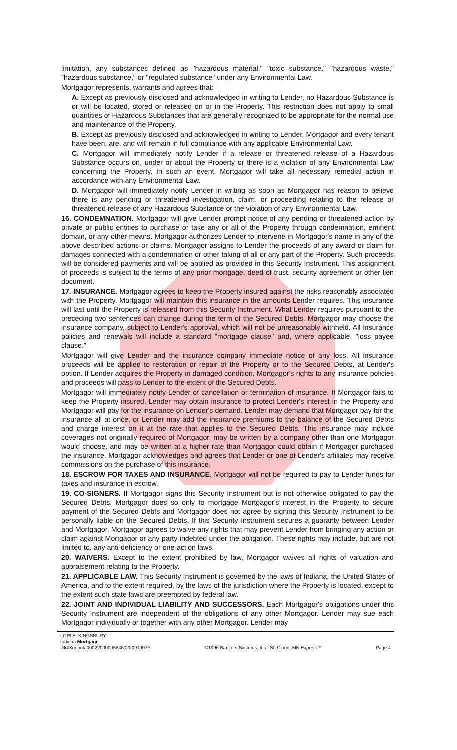limitation, any substances defined as "hazardous material," "toxic substance," "hazardous waste," "hazardous substance," or "regulated substance" under any Environmental Law.
Mortgagor represents, warrants and agrees that:
A. Except as previously disclosed and acknowledged in writing to Lender, no Hazardous Substance is or will be located, stored or released on or in the Property. This restriction does not apply to small quantities of Hazardous Substances that are generally recognized to be appropriate for the normal use and maintenance of the Property.
B. Except as previously disclosed and acknowledged in writing to Lender, Mortgagor and every tenant have been, are, and will remain in full compliance with any applicable Environmental Law.
C. Mortgagor will immediately notify Lender if a release or threatened release of a Hazardous Substance occurs on, under or about the Property or there is a violation of any Environmental Law concerning the Property. In such an event, Mortgagor will take all necessary remedial action in accordance with any Environmental Law.
D. Mortgagor will immediately notify Lender in writing as soon as Mortgagor has reason to believe there is any pending or threatened investigation, claim, or proceeding relating to the release or threatened release of any Hazardous Substance or the violation of any Environmental Law.
16. CONDEMNATION. Mortgagor will give Lender prompt notice of any pending or threatened action by private or public entities to purchase or take any or all of the Property through condemnation, eminent domain, or any other means. Mortgagor authorizes Lender to intervene in Mortgagor's name in any of the above described actions or claims. Mortgagor assigns to Lender the proceeds of any award or claim for damages connected with a condemnation or other taking of all or any part of the Property. Such proceeds will be considered payments and will be applied as provided in this Security Instrument. This assignment of proceeds is subject to the terms of any prior mortgage, deed of trust, security agreement or other lien document.
17. INSURANCE. Mortgagor agrees to keep the Property insured against the risks reasonably associated with the Property. Mortgagor will maintain this insurance in the amounts Lender requires. This insurance will last until the Property is released from this Security Instrument. What Lender requires pursuant to the preceding two sentences can change during the term of the Secured Debts. Mortgagor may choose the insurance company, subject to Lender's approval, which will not be unreasonably withheld. All insurance policies and renewals will include a standard "mortgage clause" and, where applicable, "loss payee clause."
Mortgagor will give Lender and the insurance company immediate notice of any loss. All insurance proceeds will be applied to restoration or repair of the Property or to the Secured Debts, at Lender's option. If Lender acquires the Property in damaged condition, Mortgagor's rights to any insurance policies and proceeds will pass to Lender to the extent of the Secured Debts.
Mortgagor will immediately notify Lender of cancellation or termination of insurance. If Mortgagor fails to keep the Property insured, Lender may obtain insurance to protect Lender's interest in the Property and Mortgagor will pay for the insurance on Lender's demand. Lender may demand that Mortgagor pay for the insurance all at once, or Lender may add the insurance premiums to the balance of the Secured Debts and charge interest on it at the rate that applies to the Secured Debts. This insurance may include coverages not originally required of Mortgagor, may be written by a company other than one Mortgagor would choose, and may be written at a higher rate than Mortgagor could obtain if Mortgagor purchased the insurance. Mortgagor acknowledges and agrees that Lender or one of Lender's affiliates may receive commissions on the purchase of this insurance.
18. ESCROW FOR TAXES AND INSURANCE. Mortgagor will not be required to pay to Lender funds for taxes and insurance in escrow.
19. CO-SIGNERS. If Mortgagor signs this Security Instrument but is not otherwise obligated to pay the Secured Debts, Mortgagor does so only to mortgage Mortgagor's interest in the Property to secure payment of the Secured Debts and Mortgagor does not agree by signing this Security Instrument to be personally liable on the Secured Debts. If this Security Instrument secures a guaranty between Lender and Mortgagor, Mortgagor agrees to waive any rights that may prevent Lender from bringing any action or claim against Mortgagor or any party indebted under the obligation. These rights may include, but are not limited to, any anti-deficiency or one-action laws.
20. WAIVERS. Except to the extent prohibited by law, Mortgagor waives all rights of valuation and appraisement relating to the Property.
21. APPLICABLE LAW. This Security Instrument is governed by the laws of Indiana, the United States of America, and to the extent required, by the laws of the jurisdiction where the Property is located, except to the extent such state laws are preempted by federal law.
22. JOINT AND INDIVIDUAL LIABILITY AND SUCCESSORS. Each Mortgagor's obligations under this Security Instrument are independent of the obligations of any other Mortgagor. Lender may sue each Mortgagor individually or together with any other Mortgagor. Lender may
LORI A. KINGSBURY
Indiana Mortgage
IN/4Xgribota00022000005848020091907Y
©1996 Bankers Systems, Inc., St. Cloud, MN Experts™
Page 4